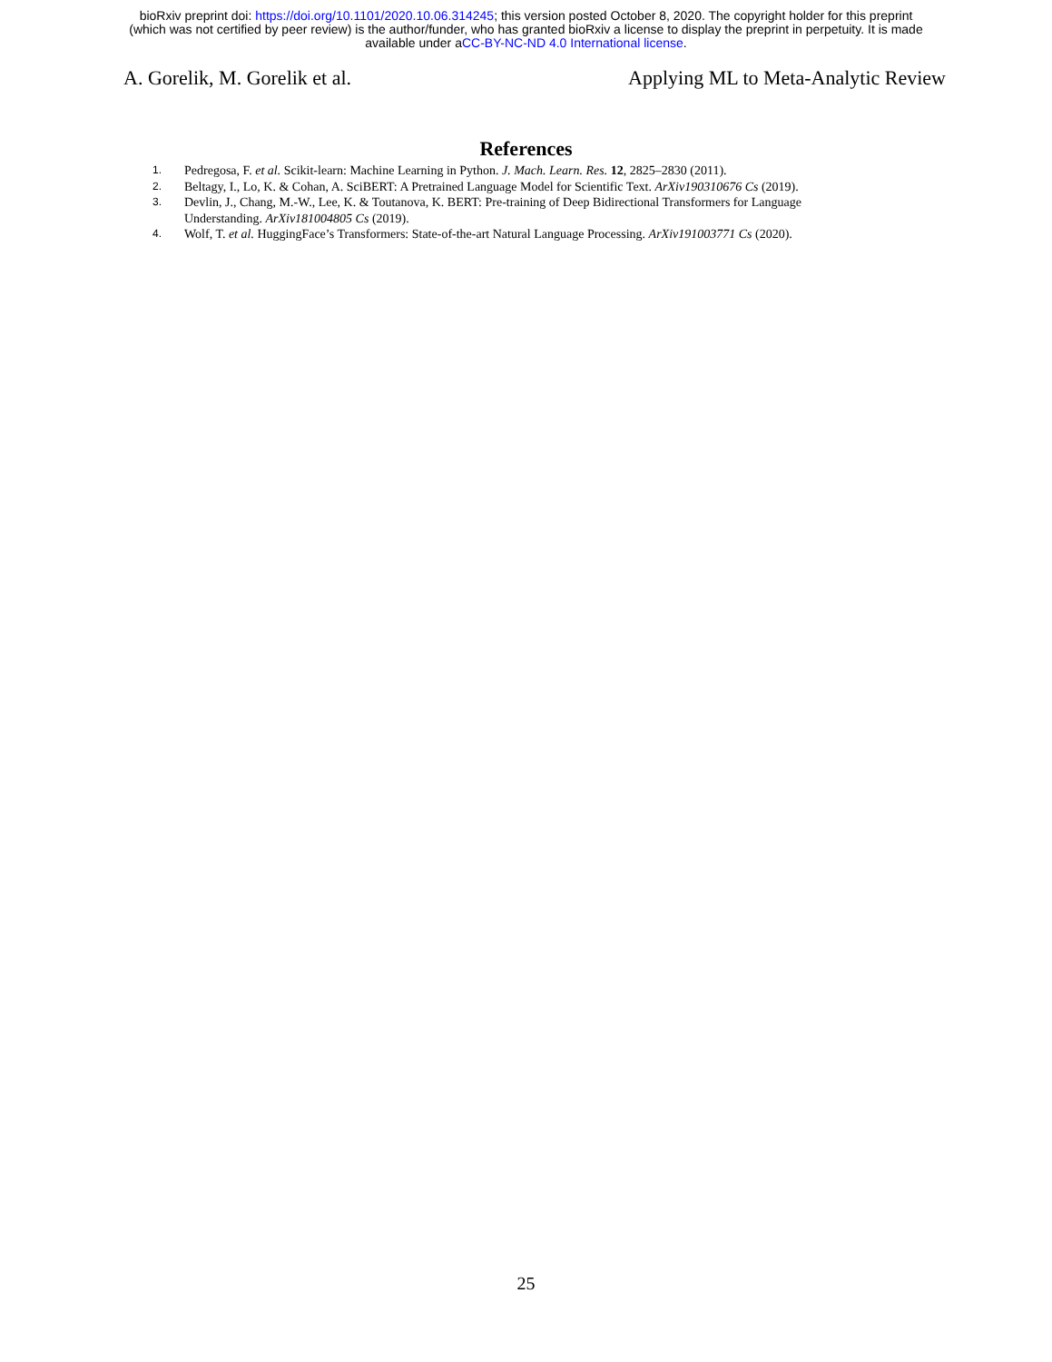bioRxiv preprint doi: https://doi.org/10.1101/2020.10.06.314245; this version posted October 8, 2020. The copyright holder for this preprint
(which was not certified by peer review) is the author/funder, who has granted bioRxiv a license to display the preprint in perpetuity. It is made
available under aCC-BY-NC-ND 4.0 International license.
A. Gorelik, M. Gorelik et al. Applying ML to Meta-Analytic Review
References
1. Pedregosa, F. et al. Scikit-learn: Machine Learning in Python. J. Mach. Learn. Res. 12, 2825–2830 (2011).
2. Beltagy, I., Lo, K. & Cohan, A. SciBERT: A Pretrained Language Model for Scientific Text. ArXiv190310676 Cs (2019).
3. Devlin, J., Chang, M.-W., Lee, K. & Toutanova, K. BERT: Pre-training of Deep Bidirectional Transformers for Language Understanding. ArXiv181004805 Cs (2019).
4. Wolf, T. et al. HuggingFace’s Transformers: State-of-the-art Natural Language Processing. ArXiv191003771 Cs (2020).
25